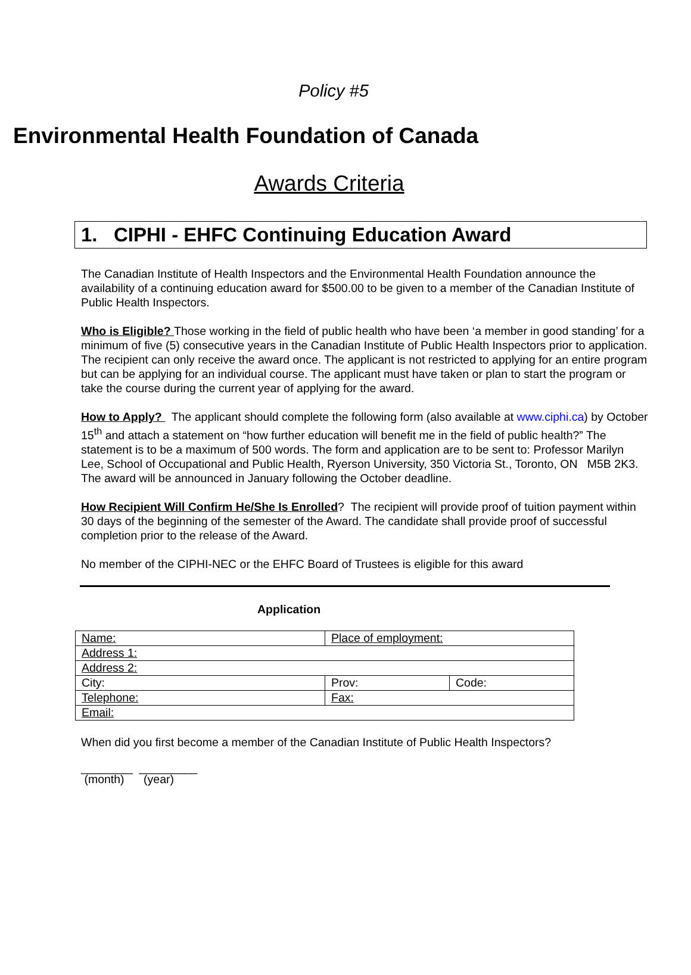Policy #5
Environmental Health Foundation of Canada
Awards Criteria
1. CIPHI - EHFC Continuing Education Award
The Canadian Institute of Health Inspectors and the Environmental Health Foundation announce the availability of a continuing education award for $500.00 to be given to a member of the Canadian Institute of Public Health Inspectors.
Who is Eligible? Those working in the field of public health who have been ‘a member in good standing’ for a minimum of five (5) consecutive years in the Canadian Institute of Public Health Inspectors prior to application. The recipient can only receive the award once. The applicant is not restricted to applying for an entire program but can be applying for an individual course. The applicant must have taken or plan to start the program or take the course during the current year of applying for the award.
How to Apply? The applicant should complete the following form (also available at www.ciphi.ca) by October 15<sup>th</sup> and attach a statement on “how further education will benefit me in the field of public health?” The statement is to be a maximum of 500 words. The form and application are to be sent to: Professor Marilyn Lee, School of Occupational and Public Health, Ryerson University, 350 Victoria St., Toronto, ON M5B 2K3. The award will be announced in January following the October deadline.
How Recipient Will Confirm He/She Is Enrolled? The recipient will provide proof of tuition payment within 30 days of the beginning of the semester of the Award. The candidate shall provide proof of successful completion prior to the release of the Award.
No member of the CIPHI-NEC or the EHFC Board of Trustees is eligible for this award
Application
| Name: | Place of employment: | |
| Address 1: | | |
| Address 2: | | |
| City: | Prov: | Code: |
| Telephone: | Fax: | |
| Email: | | |
When did you first become a member of the Canadian Institute of Public Health Inspectors?
________ _________
(month) (year)